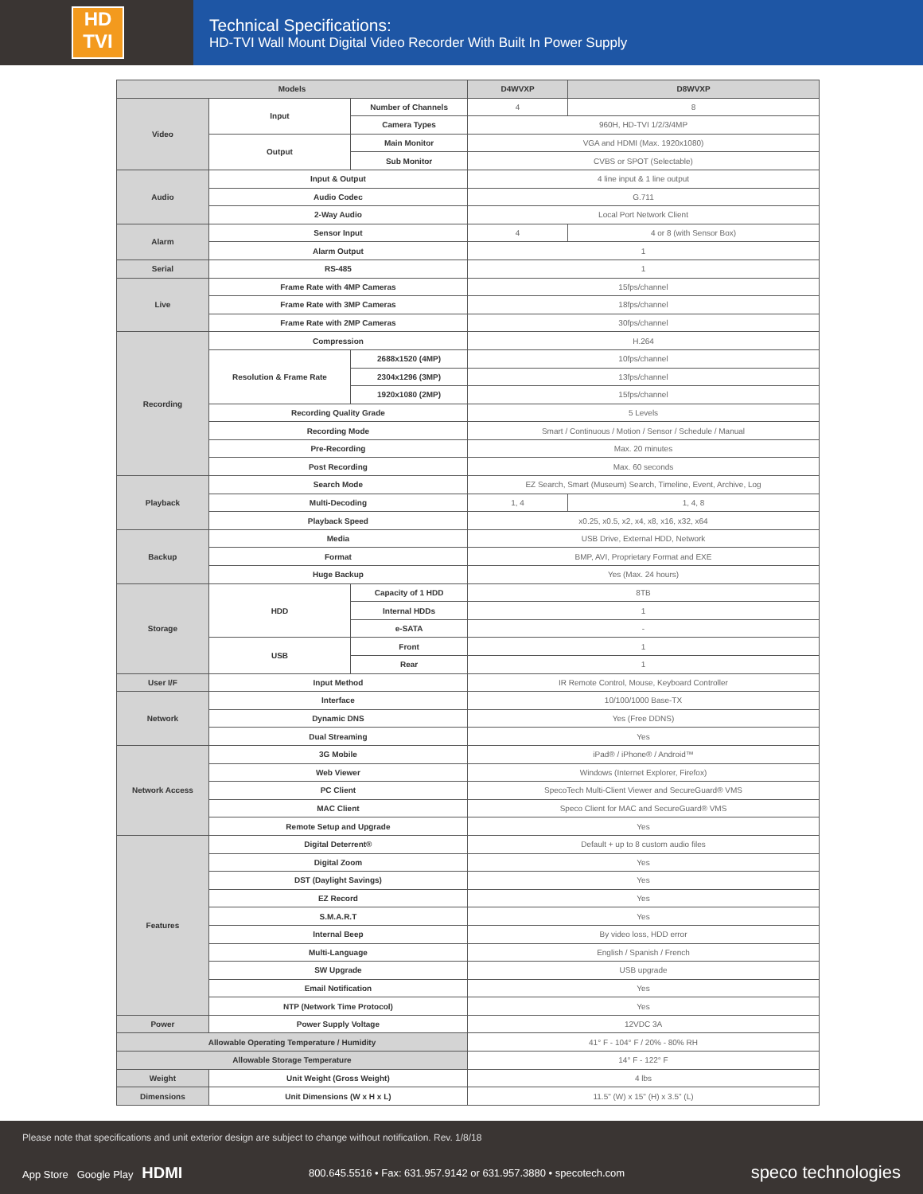HD
TVI
Technical Specifications:
HD-TVI Wall Mount Digital Video Recorder With Built In Power Supply
| Models | | | D4WVXP | D8WVXP |
| --- | --- | --- | --- | --- |
| Video | Input | Number of Channels | 4 | 8 |
| | | Camera Types | 960H, HD-TVI 1/2/3/4MP | |
| | Output | Main Monitor | VGA and HDMI (Max. 1920x1080) | |
| | | Sub Monitor | CVBS or SPOT (Selectable) | |
| Audio | Input & Output | | 4 line input & 1 line output | |
| | Audio Codec | | G.711 | |
| | 2-Way Audio | | Local Port Network Client | |
| Alarm | Sensor Input | | 4 | 4 or 8 (with Sensor Box) |
| | Alarm Output | | 1 | |
| Serial | RS-485 | | 1 | |
| Live | Frame Rate with 4MP Cameras | | 15fps/channel | |
| | Frame Rate with 3MP Cameras | | 18fps/channel | |
| | Frame Rate with 2MP Cameras | | 30fps/channel | |
| Recording | Compression | | H.264 | |
| | Resolution & Frame Rate | 2688x1520 (4MP) | 10fps/channel | |
| | | 2304x1296 (3MP) | 13fps/channel | |
| | | 1920x1080 (2MP) | 15fps/channel | |
| | Recording Quality Grade | | 5 Levels | |
| | Recording Mode | | Smart / Continuous / Motion / Sensor / Schedule / Manual | |
| | Pre-Recording | | Max. 20 minutes | |
| | Post Recording | | Max. 60 seconds | |
| Playback | Search Mode | | EZ Search, Smart (Museum) Search, Timeline, Event, Archive, Log | |
| | Multi-Decoding | | 1, 4 | 1, 4, 8 |
| | Playback Speed | | x0.25, x0.5, x2, x4, x8, x16, x32, x64 | |
| Backup | Media | | USB Drive, External HDD, Network | |
| | Format | | BMP, AVI, Proprietary Format and EXE | |
| | Huge Backup | | Yes (Max. 24 hours) | |
| Storage | HDD | Capacity of 1 HDD | 8TB | |
| | | Internal HDDs | 1 | |
| | | e-SATA | - | |
| | USB | Front | 1 | |
| | | Rear | 1 | |
| User I/F | Input Method | | IR Remote Control, Mouse, Keyboard Controller | |
| Network | Interface | | 10/100/1000 Base-TX | |
| | Dynamic DNS | | Yes (Free DDNS) | |
| | Dual Streaming | | Yes | |
| Network Access | 3G Mobile | | iPad® / iPhone® / Android™ | |
| | Web Viewer | | Windows (Internet Explorer, Firefox) | |
| | PC Client | | SpecoTech Multi-Client Viewer and SecureGuard® VMS | |
| | MAC Client | | Speco Client for MAC and SecureGuard® VMS | |
| | Remote Setup and Upgrade | | Yes | |
| Features | Digital Deterrent® | | Default + up to 8 custom audio files | |
| | Digital Zoom | | Yes | |
| | DST (Daylight Savings) | | Yes | |
| | EZ Record | | Yes | |
| | S.M.A.R.T | | Yes | |
| | Internal Beep | | By video loss, HDD error | |
| | Multi-Language | | English / Spanish / French | |
| | SW Upgrade | | USB upgrade | |
| | Email Notification | | Yes | |
| | NTP (Network Time Protocol) | | Yes | |
| Power | Power Supply Voltage | | 12VDC 3A | |
| Allowable Operating Temperature / Humidity | | | 41° F - 104° F / 20% - 80% RH | |
| Allowable Storage Temperature | | | 14° F - 122° F | |
| Weight | Unit Weight (Gross Weight) | | 4 lbs | |
| Dimensions | Unit Dimensions (W x H x L) | | 11.5" (W) x 15" (H) x 3.5" (L) | |
Please note that specifications and unit exterior design are subject to change without notification. Rev. 1/8/18
App Store Google Play HDMI 800.645.5516 • Fax: 631.957.9142 or 631.957.3880 • specotech.com speco technologies